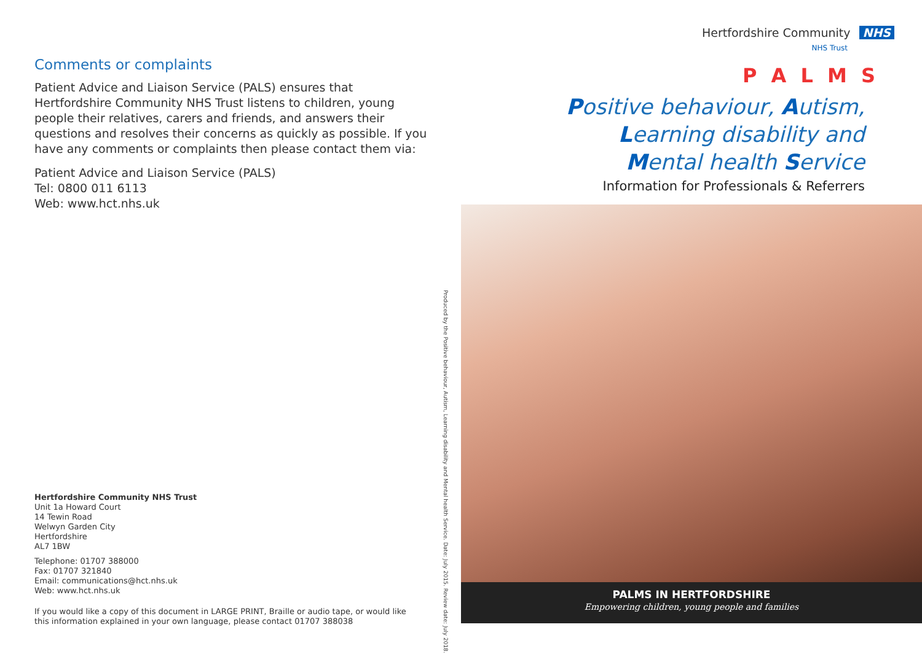Comments or complaints
Patient Advice and Liaison Service (PALS) ensures that Hertfordshire Community NHS Trust listens to children, young people their relatives, carers and friends, and answers their questions and resolves their concerns as quickly as possible. If you have any comments or complaints then please contact them via:
Patient Advice and Liaison Service (PALS)
Tel: 0800 011 6113
Web: www.hct.nhs.uk
Hertfordshire Community NHS Trust
Unit 1a Howard Court
14 Tewin Road
Welwyn Garden City
Hertfordshire
AL7 1BW
Telephone: 01707 388000
Fax: 01707 321840
Email: communications@hct.nhs.uk
Web: www.hct.nhs.uk
If you would like a copy of this document in LARGE PRINT, Braille or audio tape, or would like this information explained in your own language, please contact 01707 388038
Produced by the Positive behaviour, Autism, Learning disability and Mental health Service. Date: July 2015. Review date: July 2018.
Hertfordshire Community NHS
NHS Trust
P A L M S
Positive behaviour, Autism,
Learning disability and
Mental health Service
Information for Professionals & Referrers
PALMS IN HERTFORDSHIRE
Empowering children, young people and families